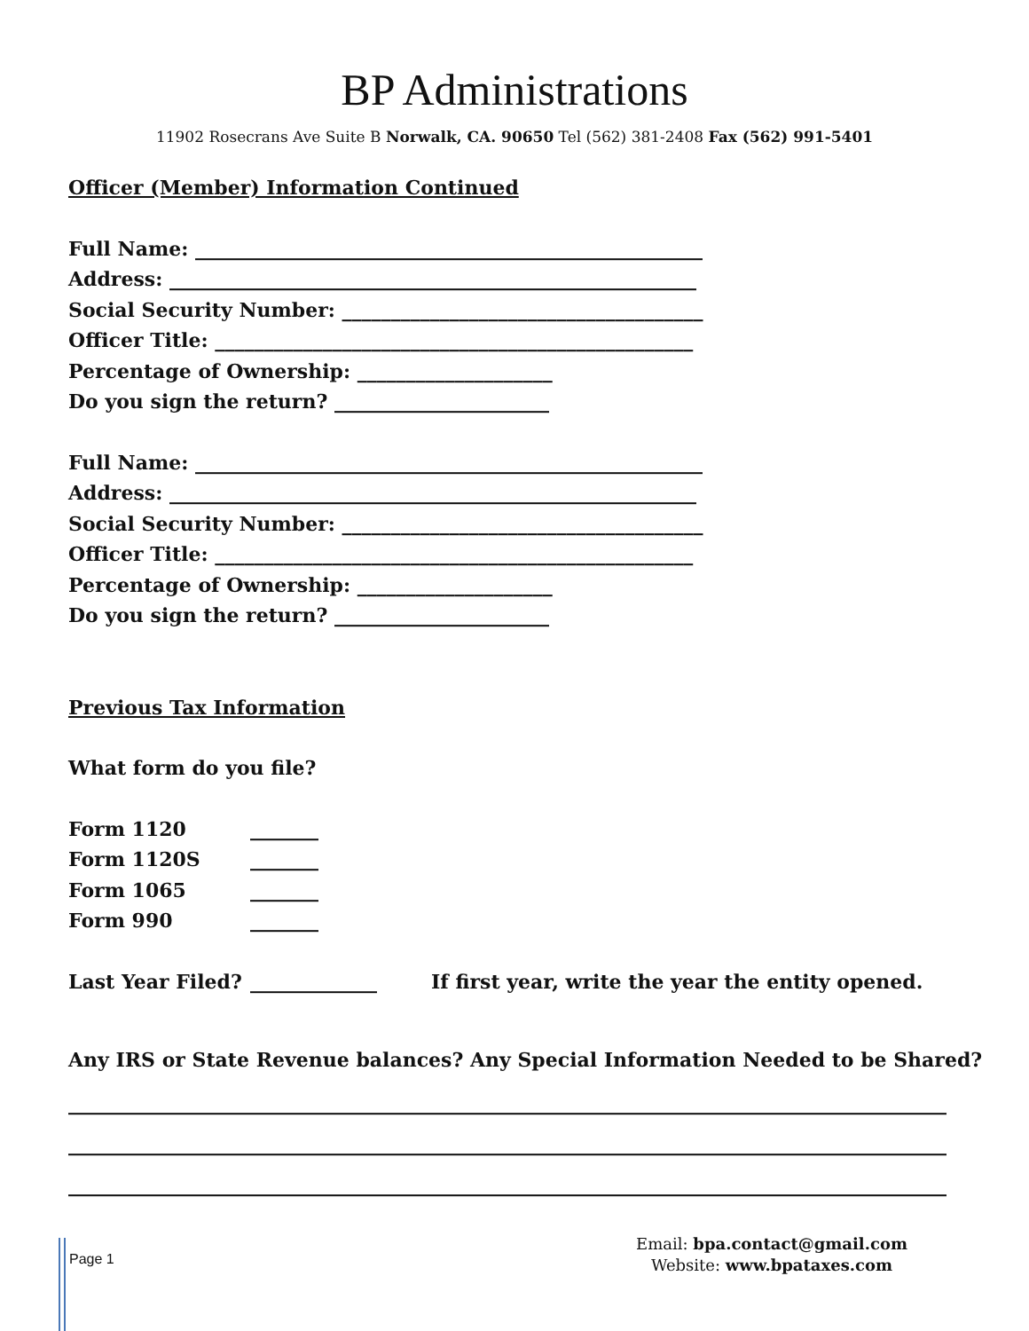BP Administrations
11902 Rosecrans Ave Suite B Norwalk, CA. 90650 Tel (562) 381-2408 Fax (562) 991-5401
Officer (Member) Information Continued
Full Name: ____________________________________________________
Address: ______________________________________________________
Social Security Number: _____________________________________
Officer Title: _________________________________________________
Percentage of Ownership: ____________________
Do you sign the return? ______________________
Full Name: ____________________________________________________
Address: ______________________________________________________
Social Security Number: _____________________________________
Officer Title: _________________________________________________
Percentage of Ownership: ____________________
Do you sign the return? ______________________
Previous Tax Information
What form do you file?
Form 1120 _______
Form 1120S _______
Form 1065 _______
Form 990 _______
Last Year Filed? _____________ If first year, write the year the entity opened.
Any IRS or State Revenue balances? Any Special Information Needed to be Shared?
______________________________________________________________________________________________
______________________________________________________________________________________________
______________________________________________________________________________________________
Page 1
Email: bpa.contact@gmail.com
Website: www.bpataxes.com